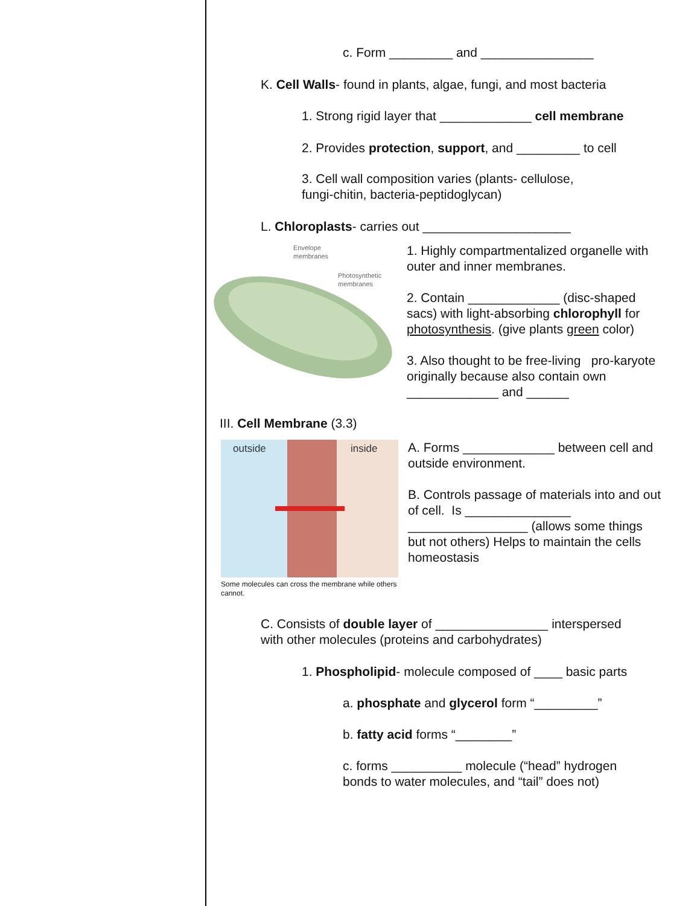c. Form _________ and ________________
K. Cell Walls- found in plants, algae, fungi, and most bacteria
1. Strong rigid layer that _____________ cell membrane
2. Provides protection, support, and _________ to cell
3. Cell wall composition varies (plants- cellulose,
fungi-chitin, bacteria-peptidoglycan)
L. Chloroplasts- carries out _____________________
Envelope
membranes
Photosynthetic
membranes
1. Highly compartmentalized organelle with outer and inner membranes.
2. Contain _____________ (disc-shaped sacs) with light-absorbing chlorophyll for photosynthesis. (give plants green color)
3. Also thought to be free-living pro-karyote originally because also contain own _____________ and ______
III. Cell Membrane (3.3)
outside
inside
Some molecules can cross the membrane while others cannot.
A. Forms _____________ between cell and outside environment.
B. Controls passage of materials into and out of cell. Is _______________ _________________ (allows some things but not others) Helps to maintain the cells homeostasis
C. Consists of double layer of ________________ interspersed
with other molecules (proteins and carbohydrates)
1. Phospholipid- molecule composed of ____ basic parts
a. phosphate and glycerol form “_________”
b. fatty acid forms “________”
c. forms __________ molecule (“head” hydrogen
bonds to water molecules, and “tail” does not)